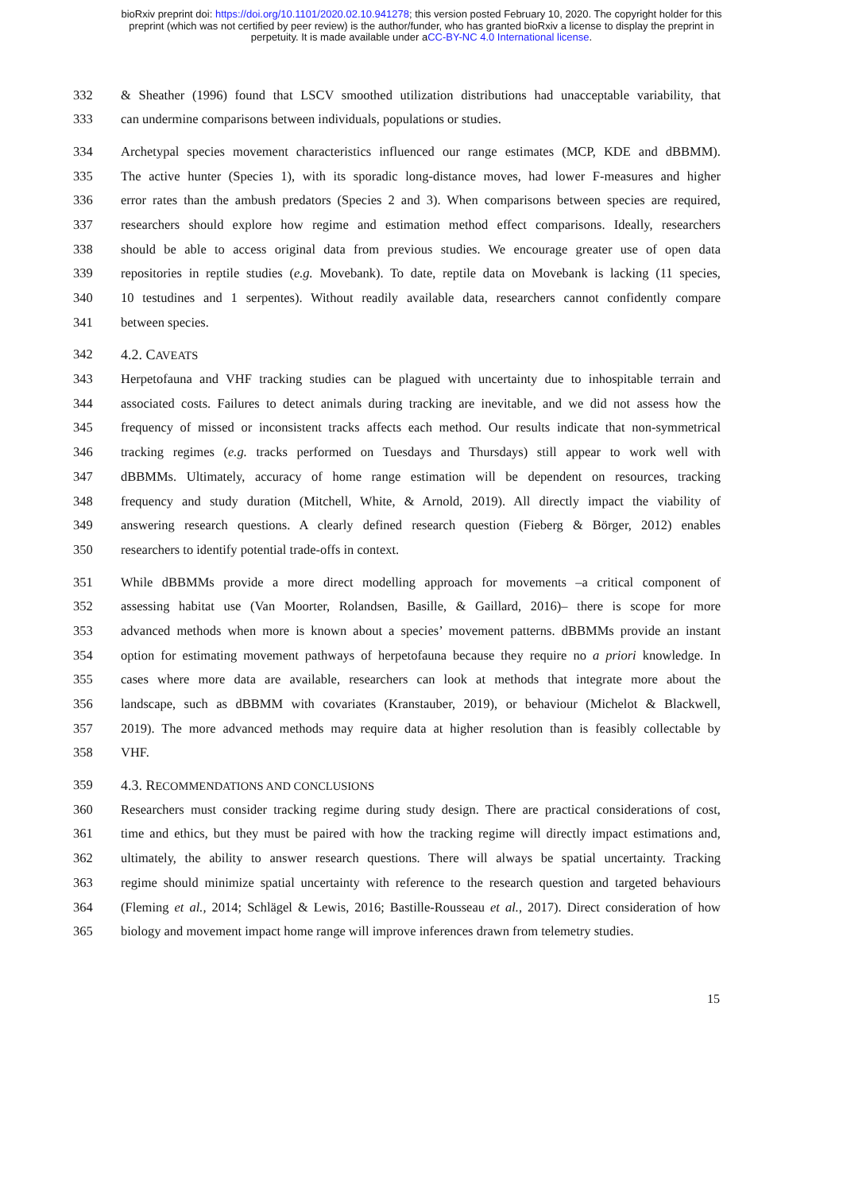bioRxiv preprint doi: https://doi.org/10.1101/2020.02.10.941278; this version posted February 10, 2020. The copyright holder for this
preprint (which was not certified by peer review) is the author/funder, who has granted bioRxiv a license to display the preprint in
perpetuity. It is made available under aCC-BY-NC 4.0 International license.
332 & Sheather (1996) found that LSCV smoothed utilization distributions had unacceptable variability, that
333 can undermine comparisons between individuals, populations or studies.
334 Archetypal species movement characteristics influenced our range estimates (MCP, KDE and dBBMM).
335 The active hunter (Species 1), with its sporadic long-distance moves, had lower F-measures and higher
336 error rates than the ambush predators (Species 2 and 3). When comparisons between species are required,
337 researchers should explore how regime and estimation method effect comparisons. Ideally, researchers
338 should be able to access original data from previous studies. We encourage greater use of open data
339 repositories in reptile studies (e.g. Movebank). To date, reptile data on Movebank is lacking (11 species,
340 10 testudines and 1 serpentes). Without readily available data, researchers cannot confidently compare
341 between species.
342 4.2. CAVEATS
343 Herpetofauna and VHF tracking studies can be plagued with uncertainty due to inhospitable terrain and
344 associated costs. Failures to detect animals during tracking are inevitable, and we did not assess how the
345 frequency of missed or inconsistent tracks affects each method. Our results indicate that non-symmetrical
346 tracking regimes (e.g. tracks performed on Tuesdays and Thursdays) still appear to work well with
347 dBBMMs. Ultimately, accuracy of home range estimation will be dependent on resources, tracking
348 frequency and study duration (Mitchell, White, & Arnold, 2019). All directly impact the viability of
349 answering research questions. A clearly defined research question (Fieberg & Börger, 2012) enables
350 researchers to identify potential trade-offs in context.
351 While dBBMMs provide a more direct modelling approach for movements –a critical component of
352 assessing habitat use (Van Moorter, Rolandsen, Basille, & Gaillard, 2016)– there is scope for more
353 advanced methods when more is known about a species’ movement patterns. dBBMMs provide an instant
354 option for estimating movement pathways of herpetofauna because they require no a priori knowledge. In
355 cases where more data are available, researchers can look at methods that integrate more about the
356 landscape, such as dBBMM with covariates (Kranstauber, 2019), or behaviour (Michelot & Blackwell,
357 2019). The more advanced methods may require data at higher resolution than is feasibly collectable by
358 VHF.
359 4.3. RECOMMENDATIONS AND CONCLUSIONS
360 Researchers must consider tracking regime during study design. There are practical considerations of cost,
361 time and ethics, but they must be paired with how the tracking regime will directly impact estimations and,
362 ultimately, the ability to answer research questions. There will always be spatial uncertainty. Tracking
363 regime should minimize spatial uncertainty with reference to the research question and targeted behaviours
364 (Fleming et al., 2014; Schlägel & Lewis, 2016; Bastille-Rousseau et al., 2017). Direct consideration of how
365 biology and movement impact home range will improve inferences drawn from telemetry studies.
15